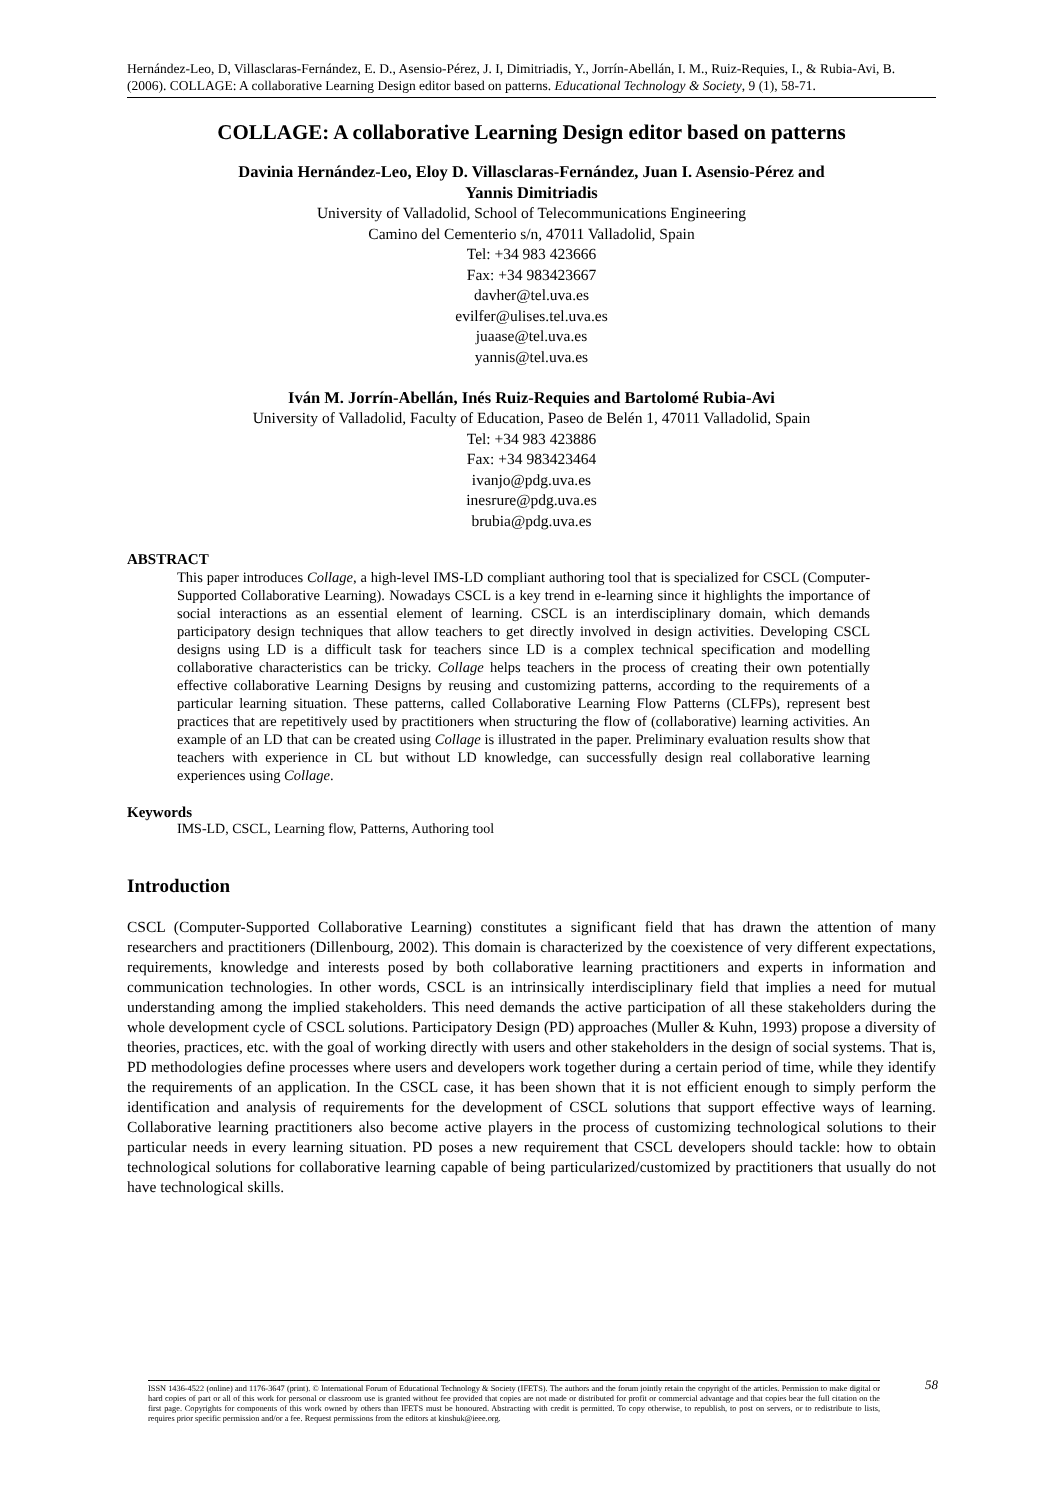Hernández-Leo, D, Villasclaras-Fernández, E. D., Asensio-Pérez, J. I, Dimitriadis, Y., Jorrín-Abellán, I. M., Ruiz-Requies, I., & Rubia-Avi, B. (2006). COLLAGE: A collaborative Learning Design editor based on patterns. Educational Technology & Society, 9 (1), 58-71.
COLLAGE: A collaborative Learning Design editor based on patterns
Davinia Hernández-Leo, Eloy D. Villasclaras-Fernández, Juan I. Asensio-Pérez and
Yannis Dimitriadis
University of Valladolid, School of Telecommunications Engineering
Camino del Cementerio s/n, 47011 Valladolid, Spain
Tel: +34 983 423666
Fax: +34 983423667
davher@tel.uva.es
evilfer@ulises.tel.uva.es
juaase@tel.uva.es
yannis@tel.uva.es
Iván M. Jorrín-Abellán, Inés Ruiz-Requies and Bartolomé Rubia-Avi
University of Valladolid, Faculty of Education, Paseo de Belén 1, 47011 Valladolid, Spain
Tel: +34 983 423886
Fax: +34 983423464
ivanjo@pdg.uva.es
inesrure@pdg.uva.es
brubia@pdg.uva.es
ABSTRACT
This paper introduces Collage, a high-level IMS-LD compliant authoring tool that is specialized for CSCL (Computer-Supported Collaborative Learning). Nowadays CSCL is a key trend in e-learning since it highlights the importance of social interactions as an essential element of learning. CSCL is an interdisciplinary domain, which demands participatory design techniques that allow teachers to get directly involved in design activities. Developing CSCL designs using LD is a difficult task for teachers since LD is a complex technical specification and modelling collaborative characteristics can be tricky. Collage helps teachers in the process of creating their own potentially effective collaborative Learning Designs by reusing and customizing patterns, according to the requirements of a particular learning situation. These patterns, called Collaborative Learning Flow Patterns (CLFPs), represent best practices that are repetitively used by practitioners when structuring the flow of (collaborative) learning activities. An example of an LD that can be created using Collage is illustrated in the paper. Preliminary evaluation results show that teachers with experience in CL but without LD knowledge, can successfully design real collaborative learning experiences using Collage.
Keywords
IMS-LD, CSCL, Learning flow, Patterns, Authoring tool
Introduction
CSCL (Computer-Supported Collaborative Learning) constitutes a significant field that has drawn the attention of many researchers and practitioners (Dillenbourg, 2002). This domain is characterized by the coexistence of very different expectations, requirements, knowledge and interests posed by both collaborative learning practitioners and experts in information and communication technologies. In other words, CSCL is an intrinsically interdisciplinary field that implies a need for mutual understanding among the implied stakeholders. This need demands the active participation of all these stakeholders during the whole development cycle of CSCL solutions. Participatory Design (PD) approaches (Muller & Kuhn, 1993) propose a diversity of theories, practices, etc. with the goal of working directly with users and other stakeholders in the design of social systems. That is, PD methodologies define processes where users and developers work together during a certain period of time, while they identify the requirements of an application. In the CSCL case, it has been shown that it is not efficient enough to simply perform the identification and analysis of requirements for the development of CSCL solutions that support effective ways of learning. Collaborative learning practitioners also become active players in the process of customizing technological solutions to their particular needs in every learning situation. PD poses a new requirement that CSCL developers should tackle: how to obtain technological solutions for collaborative learning capable of being particularized/customized by practitioners that usually do not have technological skills.
ISSN 1436-4522 (online) and 1176-3647 (print). © International Forum of Educational Technology & Society (IFETS). The authors and the forum jointly retain the copyright of the articles. Permission to make digital or hard copies of part or all of this work for personal or classroom use is granted without fee provided that copies are not made or distributed for profit or commercial advantage and that copies bear the full citation on the first page. Copyrights for components of this work owned by others than IFETS must be honoured. Abstracting with credit is permitted. To copy otherwise, to republish, to post on servers, or to redistribute to lists, requires prior specific permission and/or a fee. Request permissions from the editors at kinshuk@ieee.org.
58